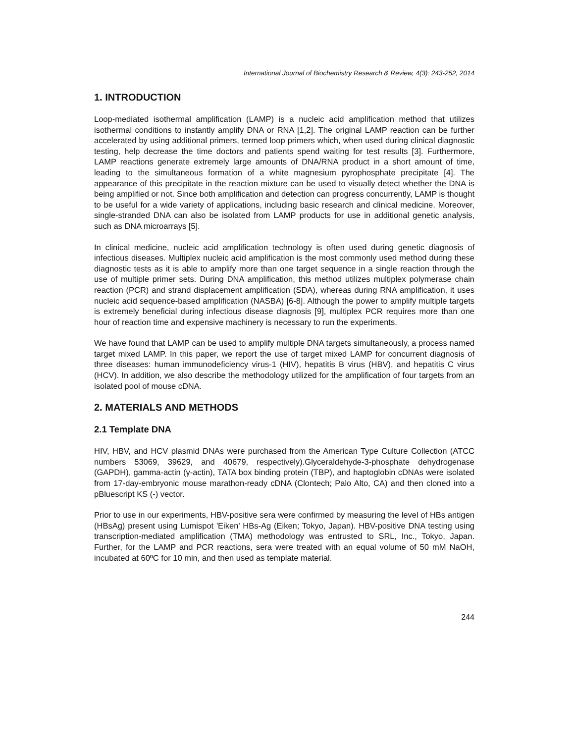International Journal of Biochemistry Research & Review, 4(3): 243-252, 2014
1. INTRODUCTION
Loop-mediated isothermal amplification (LAMP) is a nucleic acid amplification method that utilizes isothermal conditions to instantly amplify DNA or RNA [1,2]. The original LAMP reaction can be further accelerated by using additional primers, termed loop primers which, when used during clinical diagnostic testing, help decrease the time doctors and patients spend waiting for test results [3]. Furthermore, LAMP reactions generate extremely large amounts of DNA/RNA product in a short amount of time, leading to the simultaneous formation of a white magnesium pyrophosphate precipitate [4]. The appearance of this precipitate in the reaction mixture can be used to visually detect whether the DNA is being amplified or not. Since both amplification and detection can progress concurrently, LAMP is thought to be useful for a wide variety of applications, including basic research and clinical medicine. Moreover, single-stranded DNA can also be isolated from LAMP products for use in additional genetic analysis, such as DNA microarrays [5].
In clinical medicine, nucleic acid amplification technology is often used during genetic diagnosis of infectious diseases. Multiplex nucleic acid amplification is the most commonly used method during these diagnostic tests as it is able to amplify more than one target sequence in a single reaction through the use of multiple primer sets. During DNA amplification, this method utilizes multiplex polymerase chain reaction (PCR) and strand displacement amplification (SDA), whereas during RNA amplification, it uses nucleic acid sequence-based amplification (NASBA) [6-8]. Although the power to amplify multiple targets is extremely beneficial during infectious disease diagnosis [9], multiplex PCR requires more than one hour of reaction time and expensive machinery is necessary to run the experiments.
We have found that LAMP can be used to amplify multiple DNA targets simultaneously, a process named target mixed LAMP. In this paper, we report the use of target mixed LAMP for concurrent diagnosis of three diseases: human immunodeficiency virus-1 (HIV), hepatitis B virus (HBV), and hepatitis C virus (HCV). In addition, we also describe the methodology utilized for the amplification of four targets from an isolated pool of mouse cDNA.
2. MATERIALS AND METHODS
2.1 Template DNA
HIV, HBV, and HCV plasmid DNAs were purchased from the American Type Culture Collection (ATCC numbers 53069, 39629, and 40679, respectively).Glyceraldehyde-3-phosphate dehydrogenase (GAPDH), gamma-actin (γ-actin), TATA box binding protein (TBP), and haptoglobin cDNAs were isolated from 17-day-embryonic mouse marathon-ready cDNA (Clontech; Palo Alto, CA) and then cloned into a pBluescript KS (-) vector.
Prior to use in our experiments, HBV-positive sera were confirmed by measuring the level of HBs antigen (HBsAg) present using Lumispot 'Eiken' HBs-Ag (Eiken; Tokyo, Japan). HBV-positive DNA testing using transcription-mediated amplification (TMA) methodology was entrusted to SRL, Inc., Tokyo, Japan. Further, for the LAMP and PCR reactions, sera were treated with an equal volume of 50 mM NaOH, incubated at 60ºC for 10 min, and then used as template material.
244